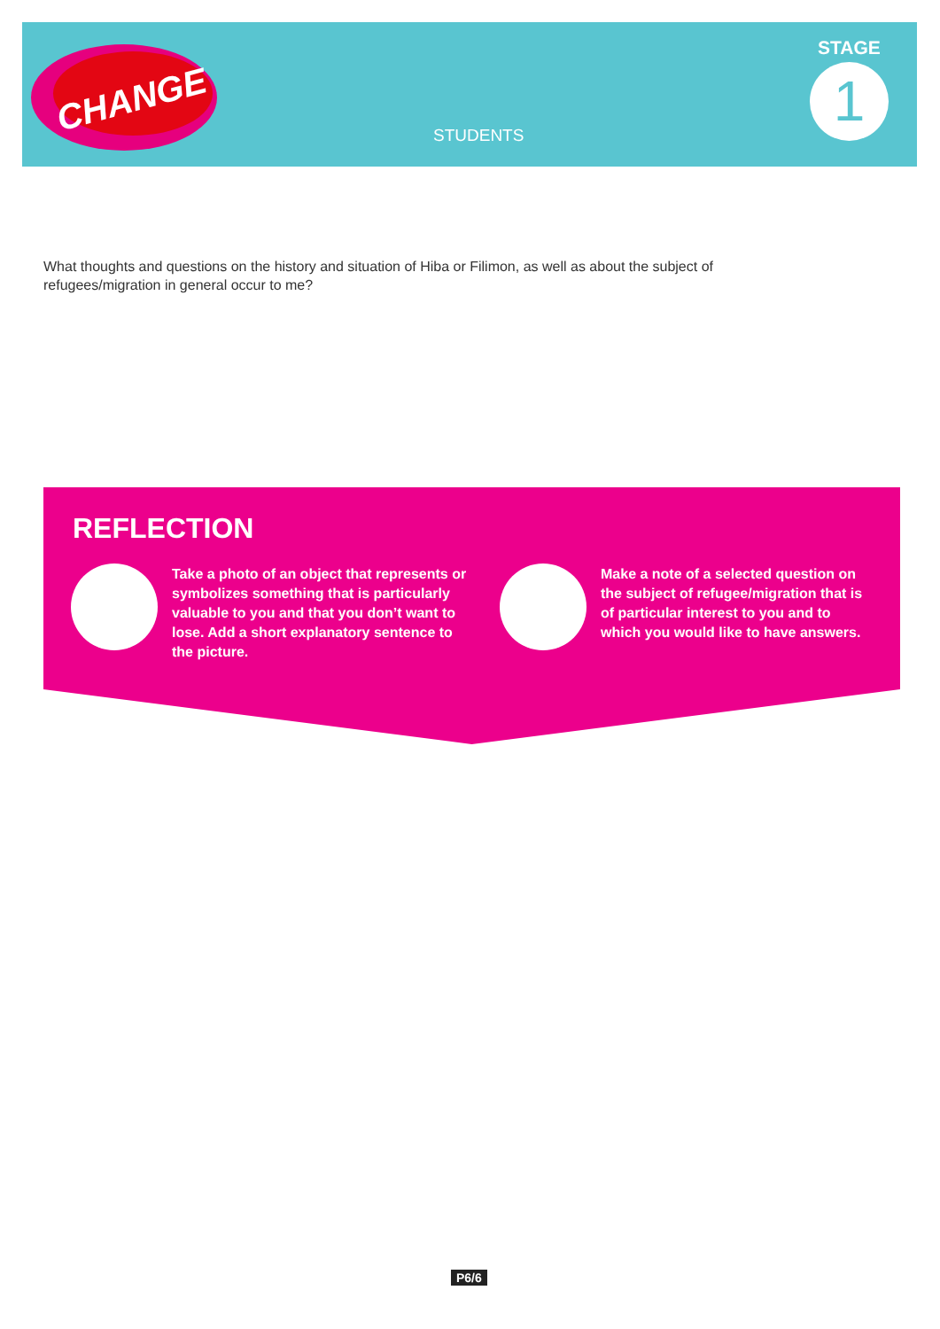CHANGE
STUDENTS
STAGE
1
What thoughts and questions on the history and situation of Hiba or Filimon, as well as about the subject of refugees/migration in general occur to me?
REFLECTION
Take a photo of an object that represents or symbolizes something that is particularly valuable to you and that you don’t want to lose. Add a short explanatory sentence to the picture.
Make a note of a selected question on the subject of refugee/migration that is of particular interest to you and to which you would like to have answers.
P6/6